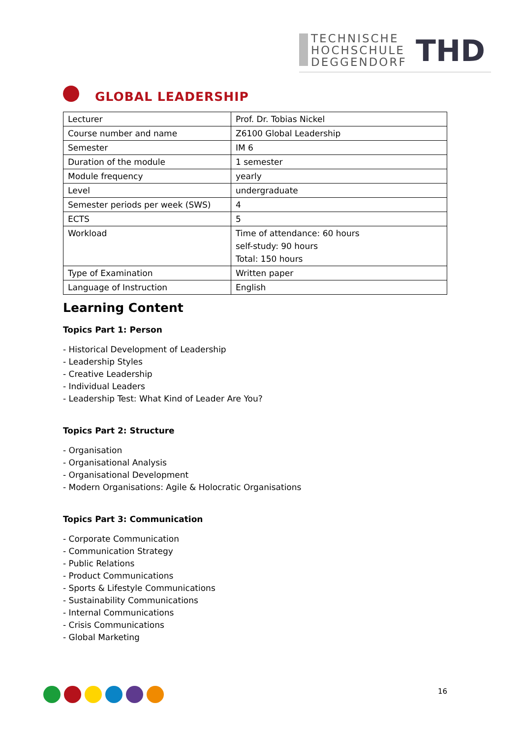TECHNISCHE
HOCHSCHULE
DEGGENDORF
THD
GLOBAL LEADERSHIP
| Lecturer | Prof. Dr. Tobias Nickel |
| Course number and name | Z6100 Global Leadership |
| Semester | IM 6 |
| Duration of the module | 1 semester |
| Module frequency | yearly |
| Level | undergraduate |
| Semester periods per week (SWS) | 4 |
| ECTS | 5 |
| Workload | Time of attendance: 60 hours self-study: 90 hours Total: 150 hours |
| Type of Examination | Written paper |
| Language of Instruction | English |
Learning Content
Topics Part 1: Person
- Historical Development of Leadership
- Leadership Styles
- Creative Leadership
- Individual Leaders
- Leadership Test: What Kind of Leader Are You?
Topics Part 2: Structure
- Organisation
- Organisational Analysis
- Organisational Development
- Modern Organisations: Agile & Holocratic Organisations
Topics Part 3: Communication
- Corporate Communication
- Communication Strategy
- Public Relations
- Product Communications
- Sports & Lifestyle Communications
- Sustainability Communications
- Internal Communications
- Crisis Communications
- Global Marketing
16